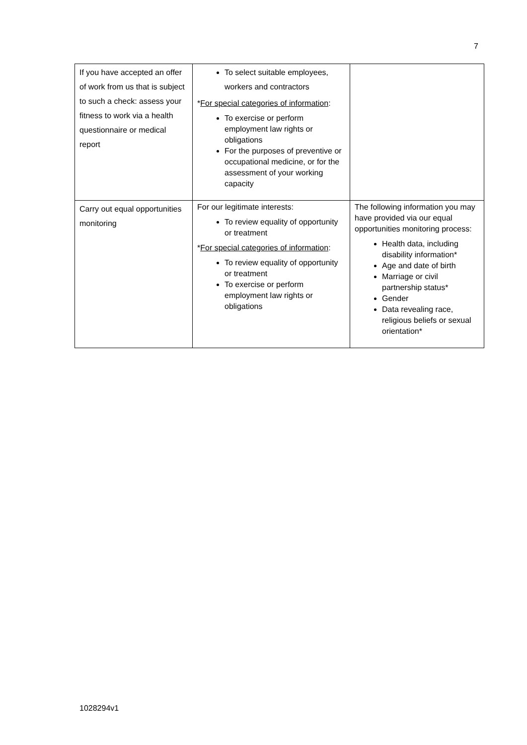7
| If you have accepted an offer of work from us that is subject to such a check: assess your fitness to work via a health questionnaire or medical report | To select suitable employees, workers and contractors * For special categories of information : To exercise or perform employment law rights or obligations For the purposes of preventive or occupational medicine, or for the assessment of your working capacity | |
| Carry out equal opportunities monitoring | For our legitimate interests: To review equality of opportunity or treatment * For special categories of information : To review equality of opportunity or treatment To exercise or perform employment law rights or obligations | The following information you may have provided via our equal opportunities monitoring process: Health data, including disability information* Age and date of birth Marriage or civil partnership status* Gender Data revealing race, religious beliefs or sexual orientation* |
1028294v1